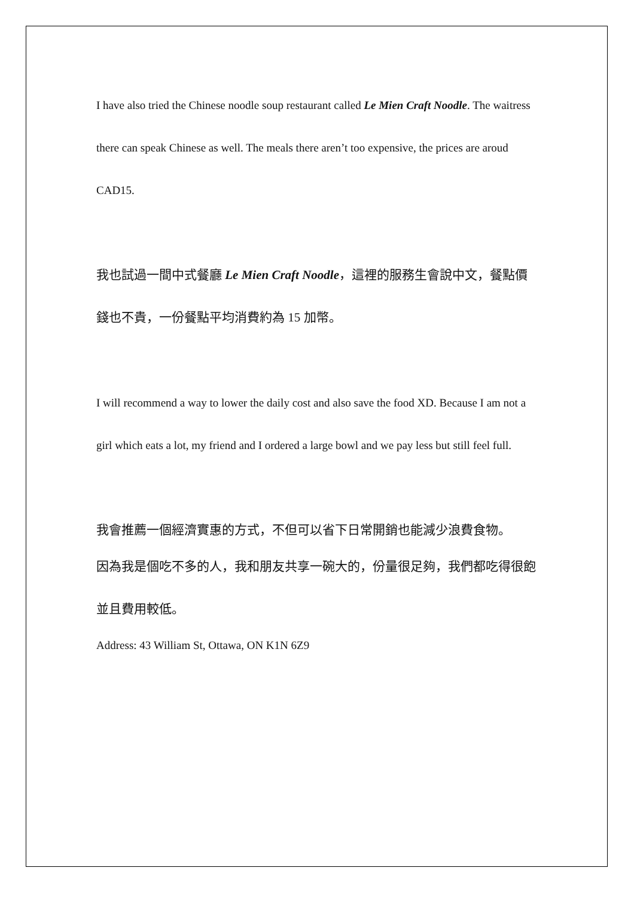I have also tried the Chinese noodle soup restaurant called Le Mien Craft Noodle. The waitress there can speak Chinese as well. The meals there aren’t too expensive, the prices are aroud CAD15.
我也試過一間中式餐廳 Le Mien Craft Noodle，這裡的服務生會說中文，餐點價錢也不貴，一份餐點平均消費約為 15 加幣。
I will recommend a way to lower the daily cost and also save the food XD. Because I am not a girl which eats a lot, my friend and I ordered a large bowl and we pay less but still feel full.
我會推薦一個經濟實惠的方式，不但可以省下日常開銷也能減少浪費食物。
因為我是個吃不多的人，我和朋友共享一碗大的，份量很足夠，我們都吃得很飽並且費用較低。
Address: 43 William St, Ottawa, ON K1N 6Z9